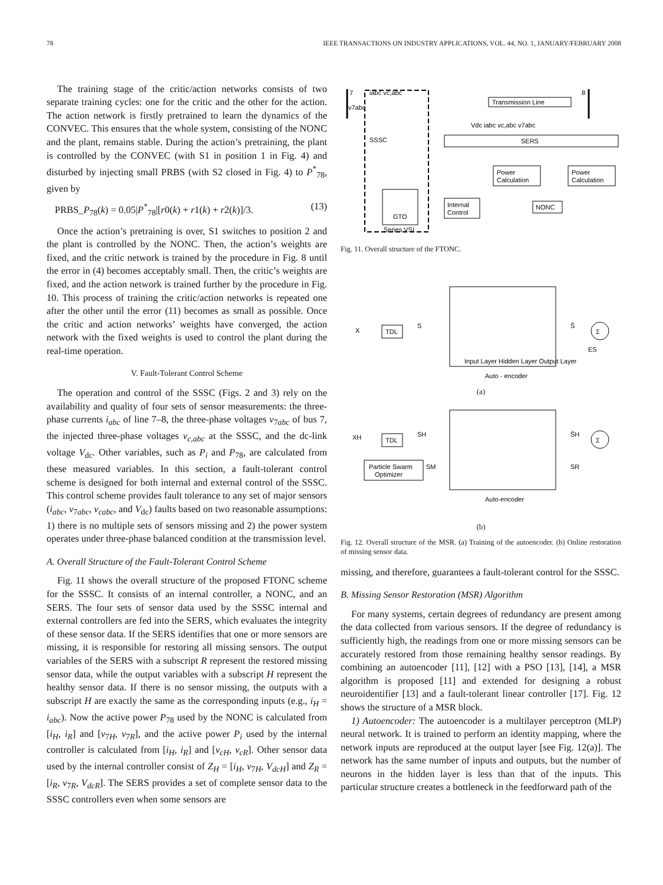78 IEEE TRANSACTIONS ON INDUSTRY APPLICATIONS, VOL. 44, NO. 1, JANUARY/FEBRUARY 2008
The training stage of the critic/action networks consists of two separate training cycles: one for the critic and the other for the action. The action network is firstly pretrained to learn the dynamics of the CONVEC. This ensures that the whole system, consisting of the NONC and the plant, remains stable. During the action’s pretraining, the plant is controlled by the CONVEC (with S1 in position 1 in Fig. 4) and disturbed by injecting small PRBS (with S2 closed in Fig. 4) to P<sup>*</sup><sub>78</sub>, given by
PRBS_P<sub>78</sub>(k) = 0.05|P<sup>*</sup><sub>78</sub>|[r0(k) + r1(k) + r2(k)]/3. (13)
Once the action’s pretraining is over, S1 switches to position 2 and the plant is controlled by the NONC. Then, the action’s weights are fixed, and the critic network is trained by the procedure in Fig. 8 until the error in (4) becomes acceptably small. Then, the critic’s weights are fixed, and the action network is trained further by the procedure in Fig. 10. This process of training the critic/action networks is repeated one after the other until the error (11) becomes as small as possible. Once the critic and action networks’ weights have converged, the action network with the fixed weights is used to control the plant during the real-time operation.
V. Fault-Tolerant Control Scheme
The operation and control of the SSSC (Figs. 2 and 3) rely on the availability and quality of four sets of sensor measurements: the three-phase currents i<sub>abc</sub> of line 7–8, the three-phase voltages v<sub>7abc</sub> of bus 7, the injected three-phase voltages v<sub>c,abc</sub> at the SSSC, and the dc-link voltage V<sub>dc</sub>. Other variables, such as P<sub>i</sub> and P<sub>78</sub>, are calculated from these measured variables. In this section, a fault-tolerant control scheme is designed for both internal and external control of the SSSC. This control scheme provides fault tolerance to any set of major sensors (i<sub>abc</sub>, v<sub>7abc</sub>, v<sub>cabc</sub>, and V<sub>dc</sub>) faults based on two reasonable assumptions: 1) there is no multiple sets of sensors missing and 2) the power system operates under three-phase balanced condition at the transmission level.
A. Overall Structure of the Fault-Tolerant Control Scheme
Fig. 11 shows the overall structure of the proposed FTONC scheme for the SSSC. It consists of an internal controller, a NONC, and an SERS. The four sets of sensor data used by the SSSC internal and external controllers are fed into the SERS, which evaluates the integrity of these sensor data. If the SERS identifies that one or more sensors are missing, it is responsible for restoring all missing sensors. The output variables of the SERS with a subscript R represent the restored missing sensor data, while the output variables with a subscript H represent the healthy sensor data. If there is no sensor missing, the outputs with a subscript H are exactly the same as the corresponding inputs (e.g., i<sub>H</sub> = i<sub>abc</sub>). Now the active power P<sub>78</sub> used by the NONC is calculated from [i<sub>H</sub>, i<sub>R</sub>] and [v<sub>7H</sub>, v<sub>7R</sub>], and the active power P<sub>i</sub> used by the internal controller is calculated from [i<sub>H</sub>, i<sub>R</sub>] and [v<sub>cH</sub>, v<sub>cR</sub>]. Other sensor data used by the internal controller consist of Z<sub>H</sub> = [i<sub>H</sub>, v<sub>7H</sub>, V<sub>dcH</sub>] and Z<sub>R</sub> = [i<sub>R</sub>, v<sub>7R</sub>, V<sub>dcR</sub>]. The SERS provides a set of complete sensor data to the SSSC controllers even when some sensors are
7
8
iabc vc,abc
v7abc
SSSC
Transmission Line
Vdc iabc vc,abc v7abc
SERS
Power
Calculation
Power
Calculation
Internal
Control
NONC
GTO
Series VSI
Fig. 11. Overall structure of the FTONC.
TDL
X
S
Ŝ
ES
Σ
Input Layer Hidden Layer Output Layer
Auto - encoder
(a)
TDL
Particle Swarm
Optimizer
XH
SH
SM
ŜH
SR
Σ
Auto-encoder
(b)
Fig. 12. Overall structure of the MSR. (a) Training of the autoencoder. (b) Online restoration of missing sensor data.
missing, and therefore, guarantees a fault-tolerant control for the SSSC.
B. Missing Sensor Restoration (MSR) Algorithm
For many systems, certain degrees of redundancy are present among the data collected from various sensors. If the degree of redundancy is sufficiently high, the readings from one or more missing sensors can be accurately restored from those remaining healthy sensor readings. By combining an autoencoder [11], [12] with a PSO [13], [14], a MSR algorithm is proposed [11] and extended for designing a robust neuroidentifier [13] and a fault-tolerant linear controller [17]. Fig. 12 shows the structure of a MSR block.
1) Autoencoder: The autoencoder is a multilayer perceptron (MLP) neural network. It is trained to perform an identity mapping, where the network inputs are reproduced at the output layer [see Fig. 12(a)]. The network has the same number of inputs and outputs, but the number of neurons in the hidden layer is less than that of the inputs. This particular structure creates a bottleneck in the feedforward path of the